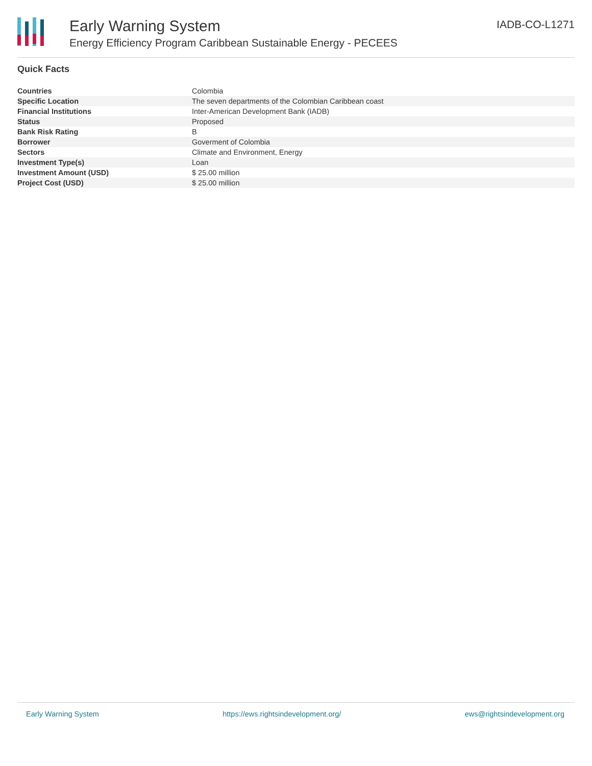Early Warning System
Energy Efficiency Program Caribbean Sustainable Energy - PECEES
IADB-CO-L1271
Quick Facts
| Countries | Colombia |
| Specific Location | The seven departments of the Colombian Caribbean coast |
| Financial Institutions | Inter-American Development Bank (IADB) |
| Status | Proposed |
| Bank Risk Rating | B |
| Borrower | Goverment of Colombia |
| Sectors | Climate and Environment, Energy |
| Investment Type(s) | Loan |
| Investment Amount (USD) | $ 25.00 million |
| Project Cost (USD) | $ 25.00 million |
Early Warning System https://ews.rightsindevelopment.org/ ews@rightsindevelopment.org